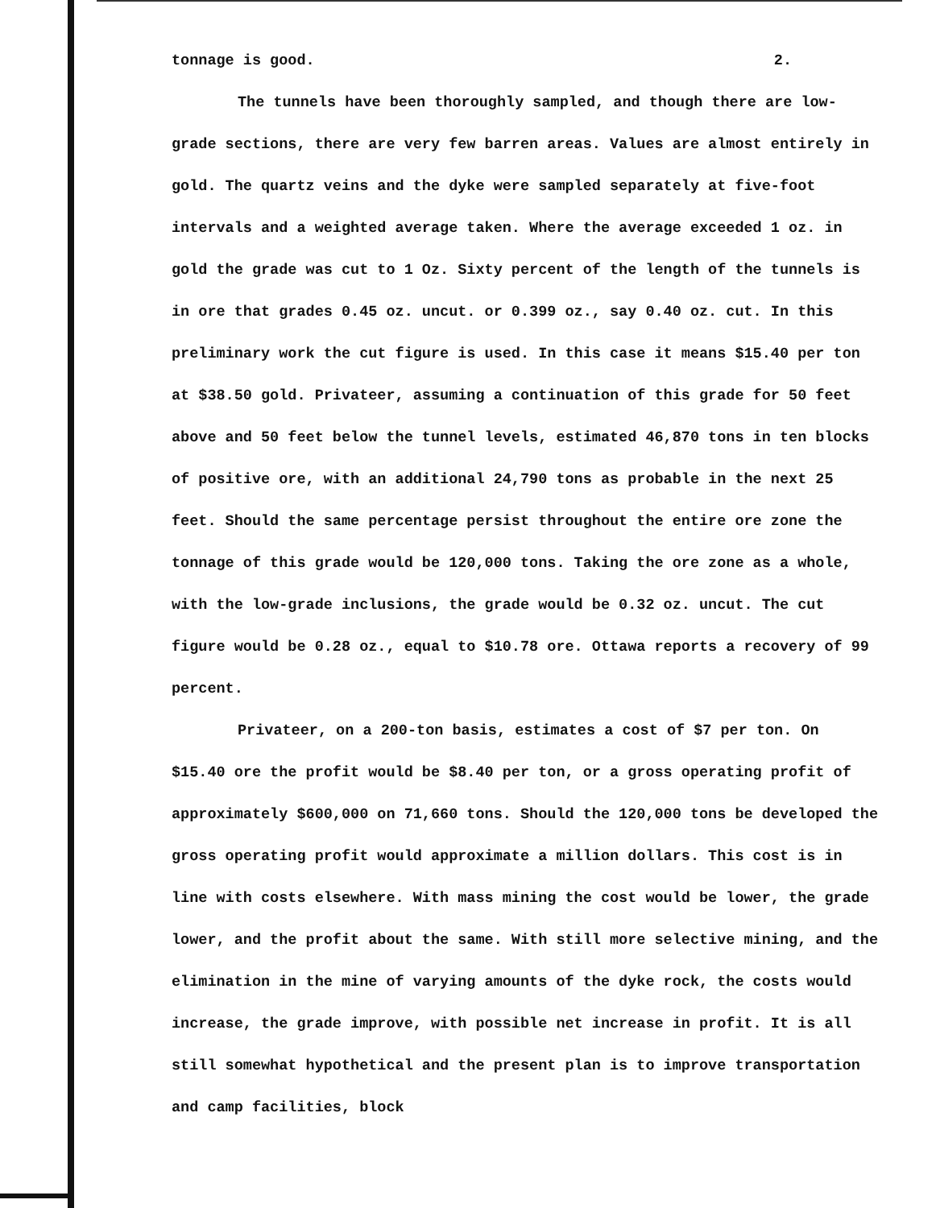tonnage is good. 2.
The tunnels have been thoroughly sampled, and though there are low-grade sections, there are very few barren areas. Values are almost entirely in gold. The quartz veins and the dyke were sampled separately at five-foot intervals and a weighted average taken. Where the average exceeded 1 oz. in gold the grade was cut to 1 Oz. Sixty percent of the length of the tunnels is in ore that grades 0.45 oz. uncut. or 0.399 oz., say 0.40 oz. cut. In this preliminary work the cut figure is used. In this case it means $15.40 per ton at $38.50 gold. Privateer, assuming a continuation of this grade for 50 feet above and 50 feet below the tunnel levels, estimated 46,870 tons in ten blocks of positive ore, with an additional 24,790 tons as probable in the next 25 feet. Should the same percentage persist throughout the entire ore zone the tonnage of this grade would be 120,000 tons. Taking the ore zone as a whole, with the low-grade inclusions, the grade would be 0.32 oz. uncut. The cut figure would be 0.28 oz., equal to $10.78 ore. Ottawa reports a recovery of 99 percent.
Privateer, on a 200-ton basis, estimates a cost of $7 per ton. On $15.40 ore the profit would be $8.40 per ton, or a gross operating profit of approximately $600,000 on 71,660 tons. Should the 120,000 tons be developed the gross operating profit would approximate a million dollars. This cost is in line with costs elsewhere. With mass mining the cost would be lower, the grade lower, and the profit about the same. With still more selective mining, and the elimination in the mine of varying amounts of the dyke rock, the costs would increase, the grade improve, with possible net increase in profit. It is all still somewhat hypothetical and the present plan is to improve transportation and camp facilities, block